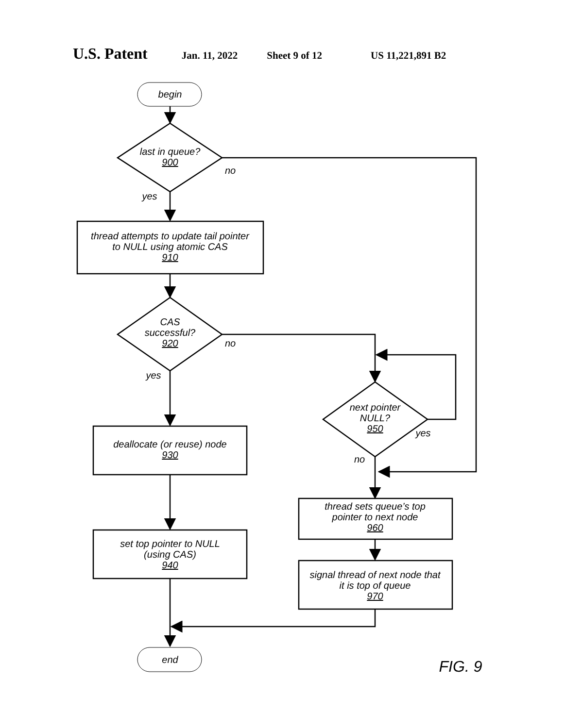U.S. Patent Jan. 11, 2022 Sheet 9 of 12 US 11,221,891 B2
begin
last in queue?
900
no
yes
thread attempts to update tail pointer
to NULL using atomic CAS
910
CAS
successful?
920
no
yes
next pointer
NULL?
950
yes
no
deallocate (or reuse) node
930
thread sets queue’s top
pointer to next node
960
set top pointer to NULL
(using CAS)
940
signal thread of next node that
it is top of queue
970
end
FIG. 9